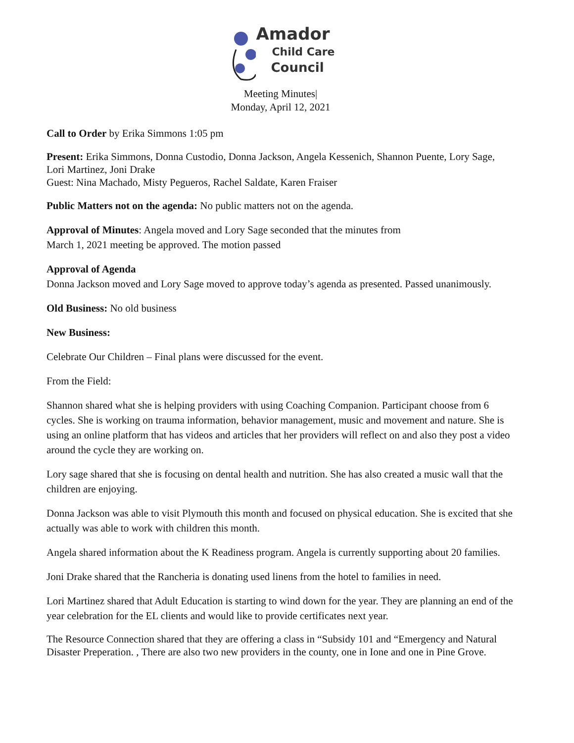Amador
Child Care
Council
Meeting Minutes|
Monday, April 12, 2021
Call to Order by Erika Simmons 1:05 pm
Present: Erika Simmons, Donna Custodio, Donna Jackson, Angela Kessenich, Shannon Puente, Lory Sage, Lori Martinez, Joni Drake
Guest: Nina Machado, Misty Pegueros, Rachel Saldate, Karen Fraiser
Public Matters not on the agenda: No public matters not on the agenda.
Approval of Minutes: Angela moved and Lory Sage seconded that the minutes from
March 1, 2021 meeting be approved. The motion passed
Approval of Agenda
Donna Jackson moved and Lory Sage moved to approve today’s agenda as presented. Passed unanimously.
Old Business: No old business
New Business:
Celebrate Our Children – Final plans were discussed for the event.
From the Field:
Shannon shared what she is helping providers with using Coaching Companion. Participant choose from 6 cycles. She is working on trauma information, behavior management, music and movement and nature. She is using an online platform that has videos and articles that her providers will reflect on and also they post a video around the cycle they are working on.
Lory sage shared that she is focusing on dental health and nutrition. She has also created a music wall that the children are enjoying.
Donna Jackson was able to visit Plymouth this month and focused on physical education. She is excited that she actually was able to work with children this month.
Angela shared information about the K Readiness program. Angela is currently supporting about 20 families.
Joni Drake shared that the Rancheria is donating used linens from the hotel to families in need.
Lori Martinez shared that Adult Education is starting to wind down for the year. They are planning an end of the year celebration for the EL clients and would like to provide certificates next year.
The Resource Connection shared that they are offering a class in “Subsidy 101 and “Emergency and Natural Disaster Preperation. , There are also two new providers in the county, one in Ione and one in Pine Grove.